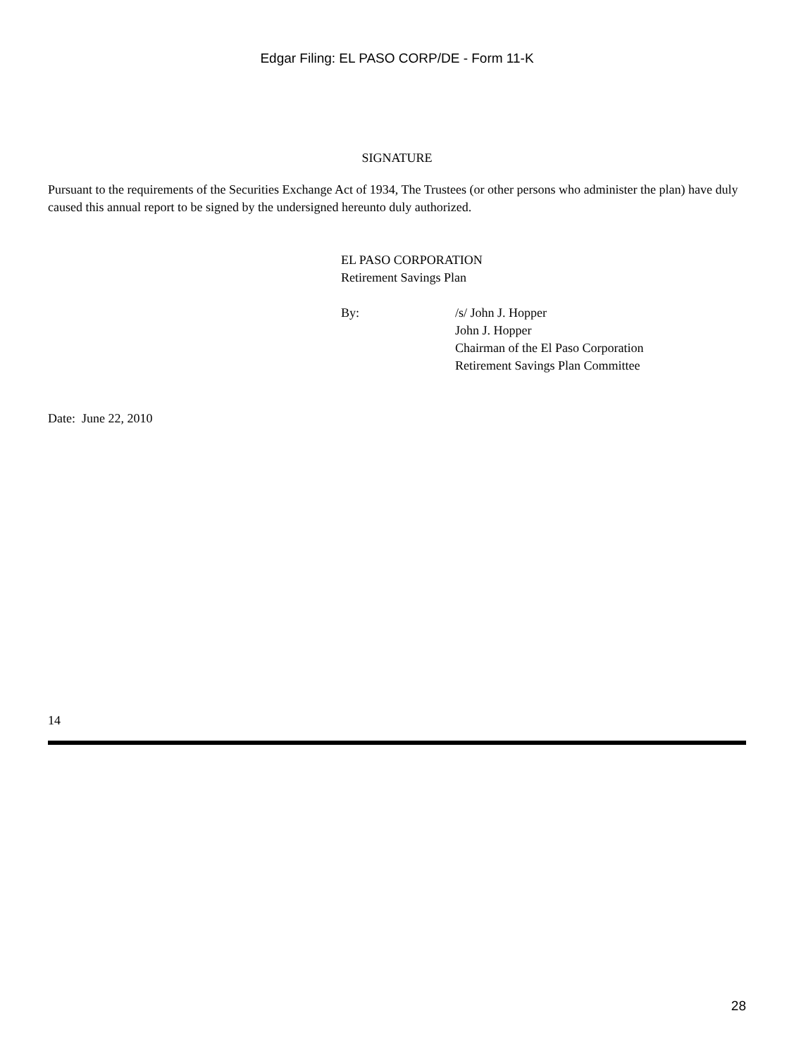Edgar Filing: EL PASO CORP/DE - Form 11-K
SIGNATURE
Pursuant to the requirements of the Securities Exchange Act of 1934, The Trustees (or other persons who administer the plan) have duly caused this annual report to be signed by the undersigned hereunto duly authorized.
EL PASO CORPORATION
Retirement Savings Plan
By: /s/ John J. Hopper
John J. Hopper
Chairman of the El Paso Corporation
Retirement Savings Plan Committee
Date: June 22, 2010
14
28